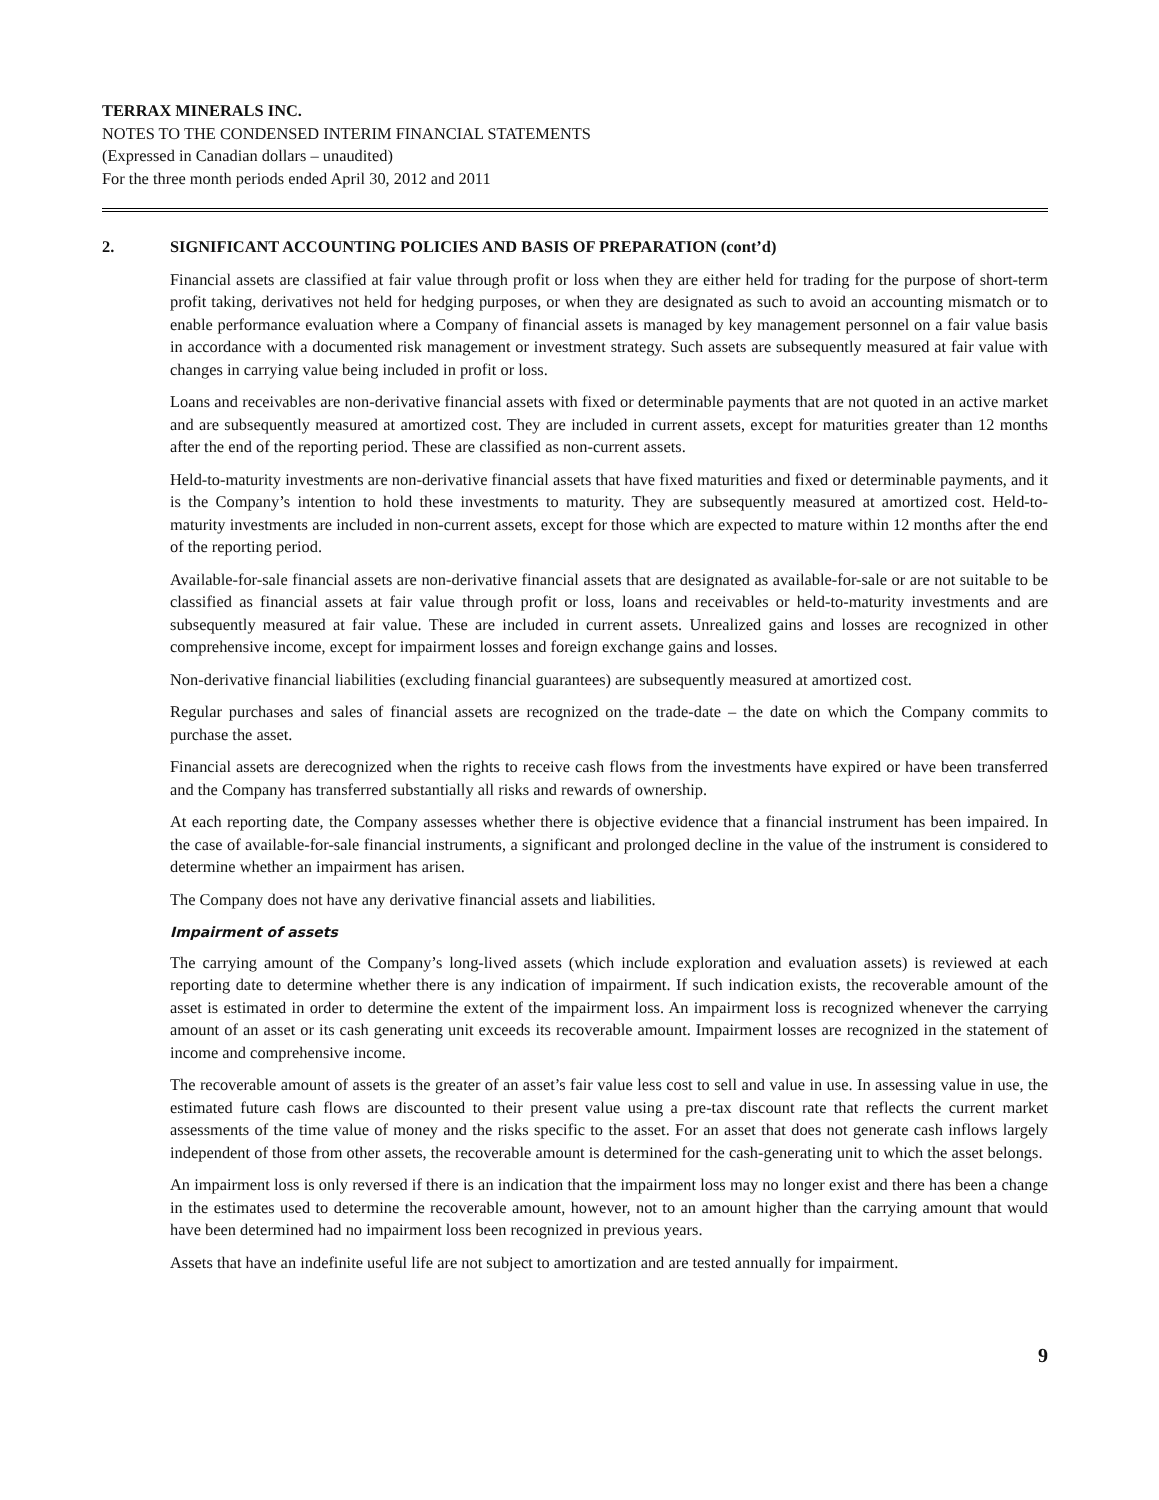TERRAX MINERALS INC.
NOTES TO THE CONDENSED INTERIM FINANCIAL STATEMENTS
(Expressed in Canadian dollars – unaudited)
For the three month periods ended April 30, 2012 and 2011
2. SIGNIFICANT ACCOUNTING POLICIES AND BASIS OF PREPARATION (cont’d)
Financial assets are classified at fair value through profit or loss when they are either held for trading for the purpose of short-term profit taking, derivatives not held for hedging purposes, or when they are designated as such to avoid an accounting mismatch or to enable performance evaluation where a Company of financial assets is managed by key management personnel on a fair value basis in accordance with a documented risk management or investment strategy. Such assets are subsequently measured at fair value with changes in carrying value being included in profit or loss.
Loans and receivables are non-derivative financial assets with fixed or determinable payments that are not quoted in an active market and are subsequently measured at amortized cost. They are included in current assets, except for maturities greater than 12 months after the end of the reporting period. These are classified as non-current assets.
Held-to-maturity investments are non-derivative financial assets that have fixed maturities and fixed or determinable payments, and it is the Company’s intention to hold these investments to maturity. They are subsequently measured at amortized cost. Held-to-maturity investments are included in non-current assets, except for those which are expected to mature within 12 months after the end of the reporting period.
Available-for-sale financial assets are non-derivative financial assets that are designated as available-for-sale or are not suitable to be classified as financial assets at fair value through profit or loss, loans and receivables or held-to-maturity investments and are subsequently measured at fair value. These are included in current assets. Unrealized gains and losses are recognized in other comprehensive income, except for impairment losses and foreign exchange gains and losses.
Non-derivative financial liabilities (excluding financial guarantees) are subsequently measured at amortized cost.
Regular purchases and sales of financial assets are recognized on the trade-date – the date on which the Company commits to purchase the asset.
Financial assets are derecognized when the rights to receive cash flows from the investments have expired or have been transferred and the Company has transferred substantially all risks and rewards of ownership.
At each reporting date, the Company assesses whether there is objective evidence that a financial instrument has been impaired. In the case of available-for-sale financial instruments, a significant and prolonged decline in the value of the instrument is considered to determine whether an impairment has arisen.
The Company does not have any derivative financial assets and liabilities.
Impairment of assets
The carrying amount of the Company’s long-lived assets (which include exploration and evaluation assets) is reviewed at each reporting date to determine whether there is any indication of impairment. If such indication exists, the recoverable amount of the asset is estimated in order to determine the extent of the impairment loss. An impairment loss is recognized whenever the carrying amount of an asset or its cash generating unit exceeds its recoverable amount. Impairment losses are recognized in the statement of income and comprehensive income.
The recoverable amount of assets is the greater of an asset’s fair value less cost to sell and value in use. In assessing value in use, the estimated future cash flows are discounted to their present value using a pre-tax discount rate that reflects the current market assessments of the time value of money and the risks specific to the asset. For an asset that does not generate cash inflows largely independent of those from other assets, the recoverable amount is determined for the cash-generating unit to which the asset belongs.
An impairment loss is only reversed if there is an indication that the impairment loss may no longer exist and there has been a change in the estimates used to determine the recoverable amount, however, not to an amount higher than the carrying amount that would have been determined had no impairment loss been recognized in previous years.
Assets that have an indefinite useful life are not subject to amortization and are tested annually for impairment.
9